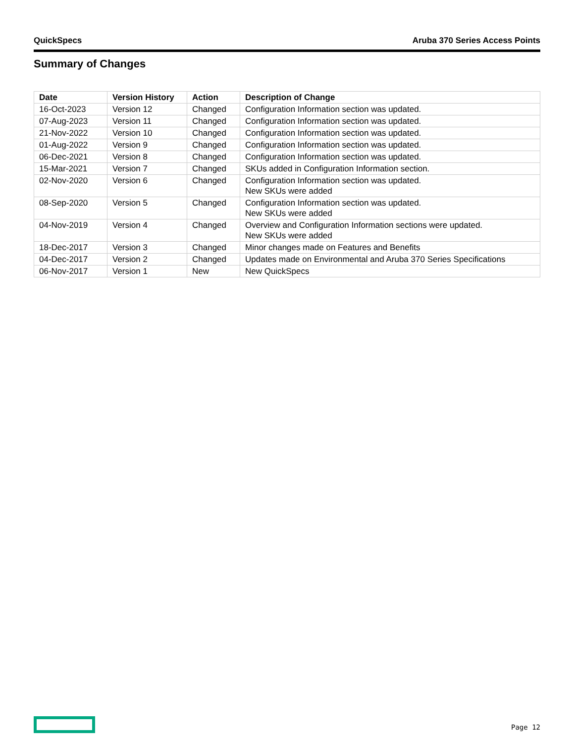QuickSpecs Aruba 370 Series Access Points
Summary of Changes
| Date | Version History | Action | Description of Change |
| --- | --- | --- | --- |
| 16-Oct-2023 | Version 12 | Changed | Configuration Information section was updated. |
| 07-Aug-2023 | Version 11 | Changed | Configuration Information section was updated. |
| 21-Nov-2022 | Version 10 | Changed | Configuration Information section was updated. |
| 01-Aug-2022 | Version 9 | Changed | Configuration Information section was updated. |
| 06-Dec-2021 | Version 8 | Changed | Configuration Information section was updated. |
| 15-Mar-2021 | Version 7 | Changed | SKUs added in Configuration Information section. |
| 02-Nov-2020 | Version 6 | Changed | Configuration Information section was updated. New SKUs were added |
| 08-Sep-2020 | Version 5 | Changed | Configuration Information section was updated. New SKUs were added |
| 04-Nov-2019 | Version 4 | Changed | Overview and Configuration Information sections were updated. New SKUs were added |
| 18-Dec-2017 | Version 3 | Changed | Minor changes made on Features and Benefits |
| 04-Dec-2017 | Version 2 | Changed | Updates made on Environmental and Aruba 370 Series Specifications |
| 06-Nov-2017 | Version 1 | New | New QuickSpecs |
Page 12